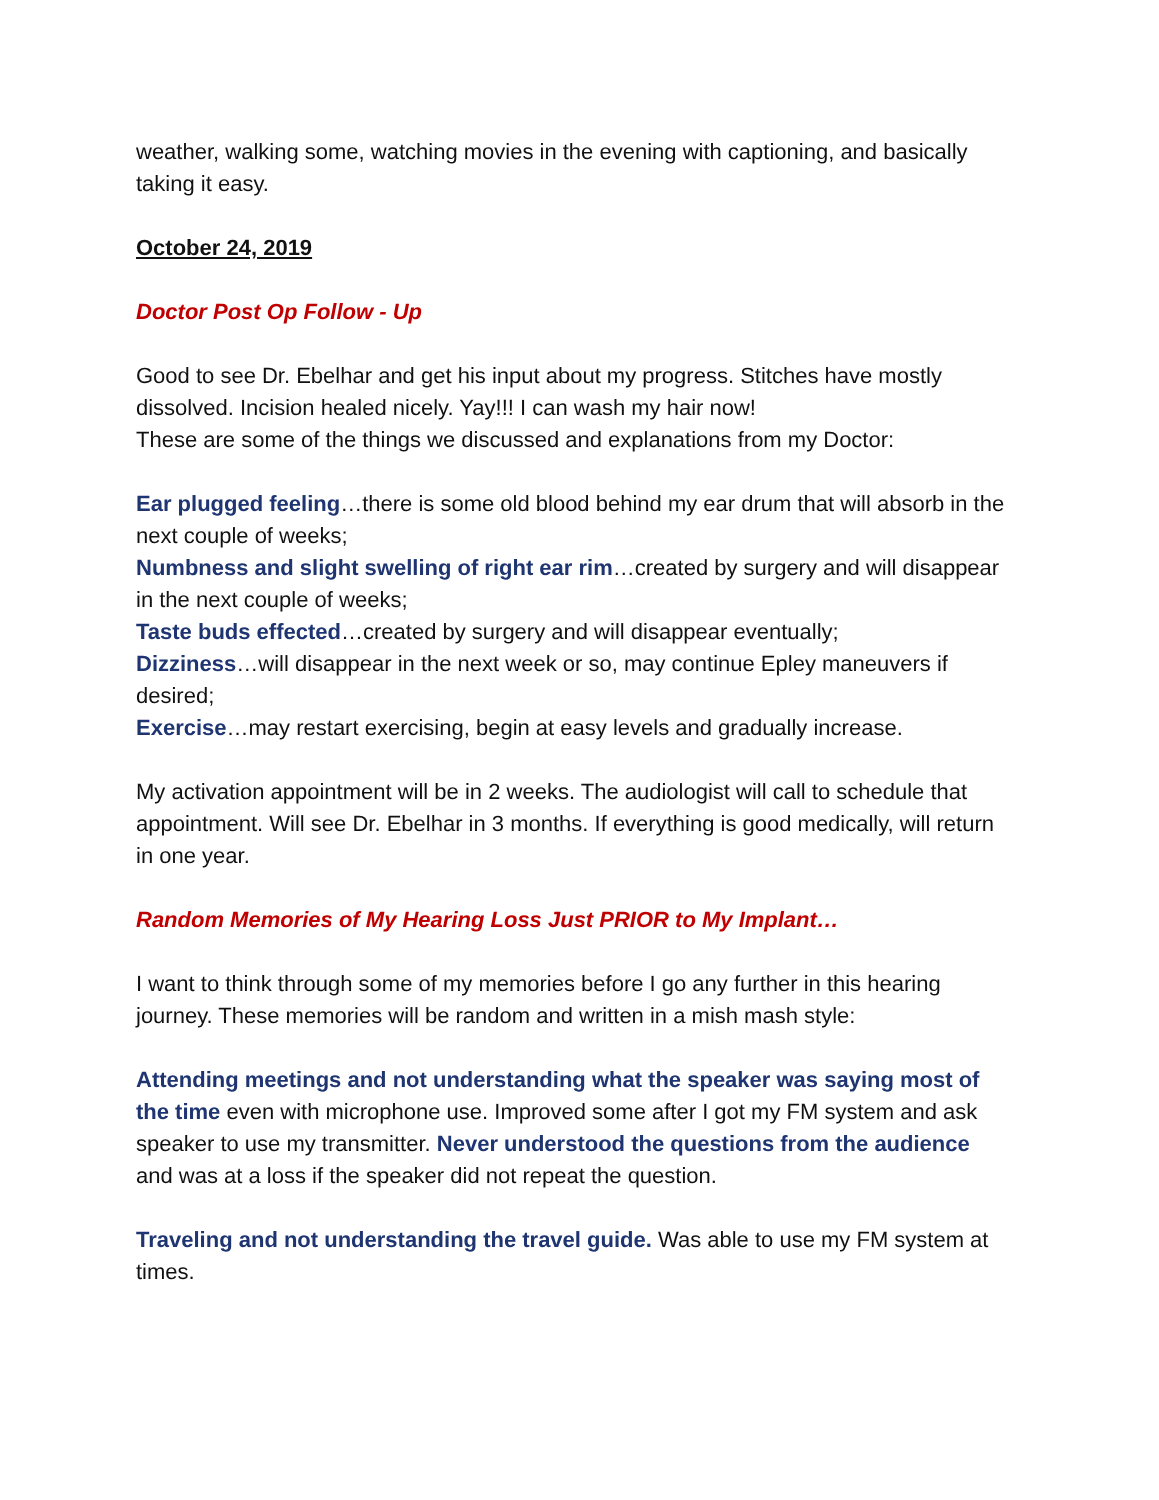weather, walking some, watching movies in the evening with captioning, and basically taking it easy.
October 24, 2019
Doctor Post Op Follow - Up
Good to see Dr. Ebelhar and get his input about my progress. Stitches have mostly dissolved. Incision healed nicely. Yay!!! I can wash my hair now!
These are some of the things we discussed and explanations from my Doctor:
Ear plugged feeling…there is some old blood behind my ear drum that will absorb in the next couple of weeks;
Numbness and slight swelling of right ear rim…created by surgery and will disappear in the next couple of weeks;
Taste buds effected…created by surgery and will disappear eventually;
Dizziness…will disappear in the next week or so, may continue Epley maneuvers if desired;
Exercise…may restart exercising, begin at easy levels and gradually increase.
My activation appointment will be in 2 weeks. The audiologist will call to schedule that appointment. Will see Dr. Ebelhar in 3 months. If everything is good medically, will return in one year.
Random Memories of My Hearing Loss Just PRIOR to My Implant…
I want to think through some of my memories before I go any further in this hearing journey. These memories will be random and written in a mish mash style:
Attending meetings and not understanding what the speaker was saying most of the time even with microphone use. Improved some after I got my FM system and ask speaker to use my transmitter. Never understood the questions from the audience and was at a loss if the speaker did not repeat the question.
Traveling and not understanding the travel guide. Was able to use my FM system at times.